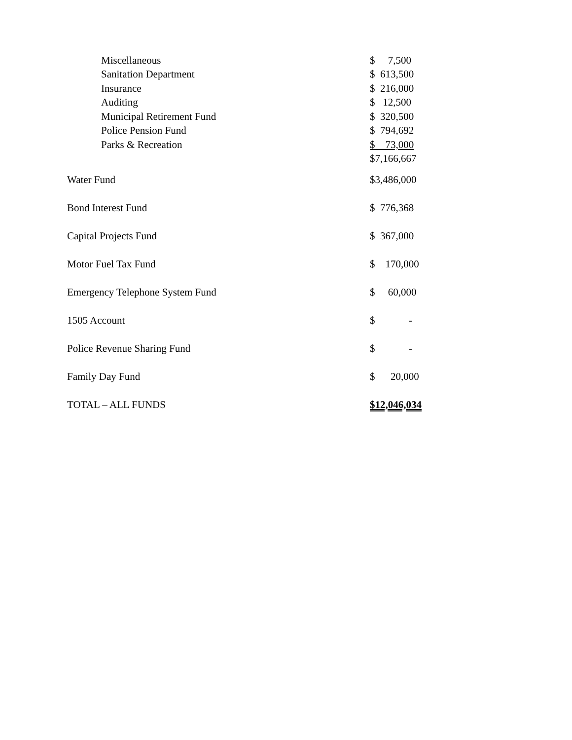| Miscellaneous | $ 7,500 |
| Sanitation Department | $ 613,500 |
| Insurance | $ 216,000 |
| Auditing | $ 12,500 |
| Municipal Retirement Fund | $ 320,500 |
| Police Pension Fund | $ 794,692 |
| Parks & Recreation | $ 73,000 |
| | $7,166,667 |
| Water Fund | $3,486,000 |
| Bond Interest Fund | $ 776,368 |
| Capital Projects Fund | $ 367,000 |
| Motor Fuel Tax Fund | $ 170,000 |
| Emergency Telephone System Fund | $ 60,000 |
| 1505 Account | $ - |
| Police Revenue Sharing Fund | $ - |
| Family Day Fund | $ 20,000 |
| TOTAL – ALL FUNDS | $12,046,034 |